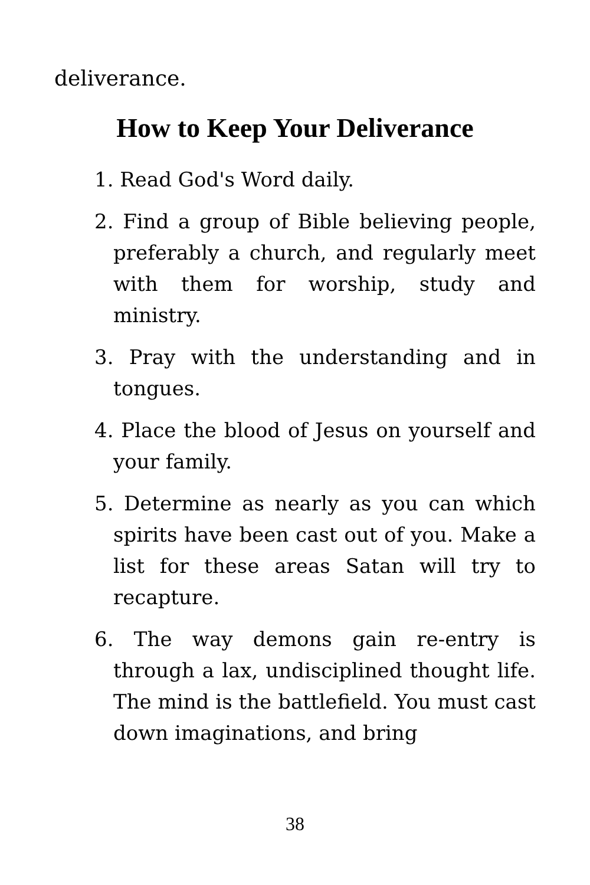deliverance.
How to Keep Your Deliverance
1. Read God's Word daily.
2. Find a group of Bible believing people, preferably a church, and regularly meet with them for worship, study and ministry.
3. Pray with the understanding and in tongues.
4. Place the blood of Jesus on yourself and your family.
5. Determine as nearly as you can which spirits have been cast out of you. Make a list for these areas Satan will try to recapture.
6. The way demons gain re-entry is through a lax, undisciplined thought life. The mind is the battlefield. You must cast down imaginations, and bring
38